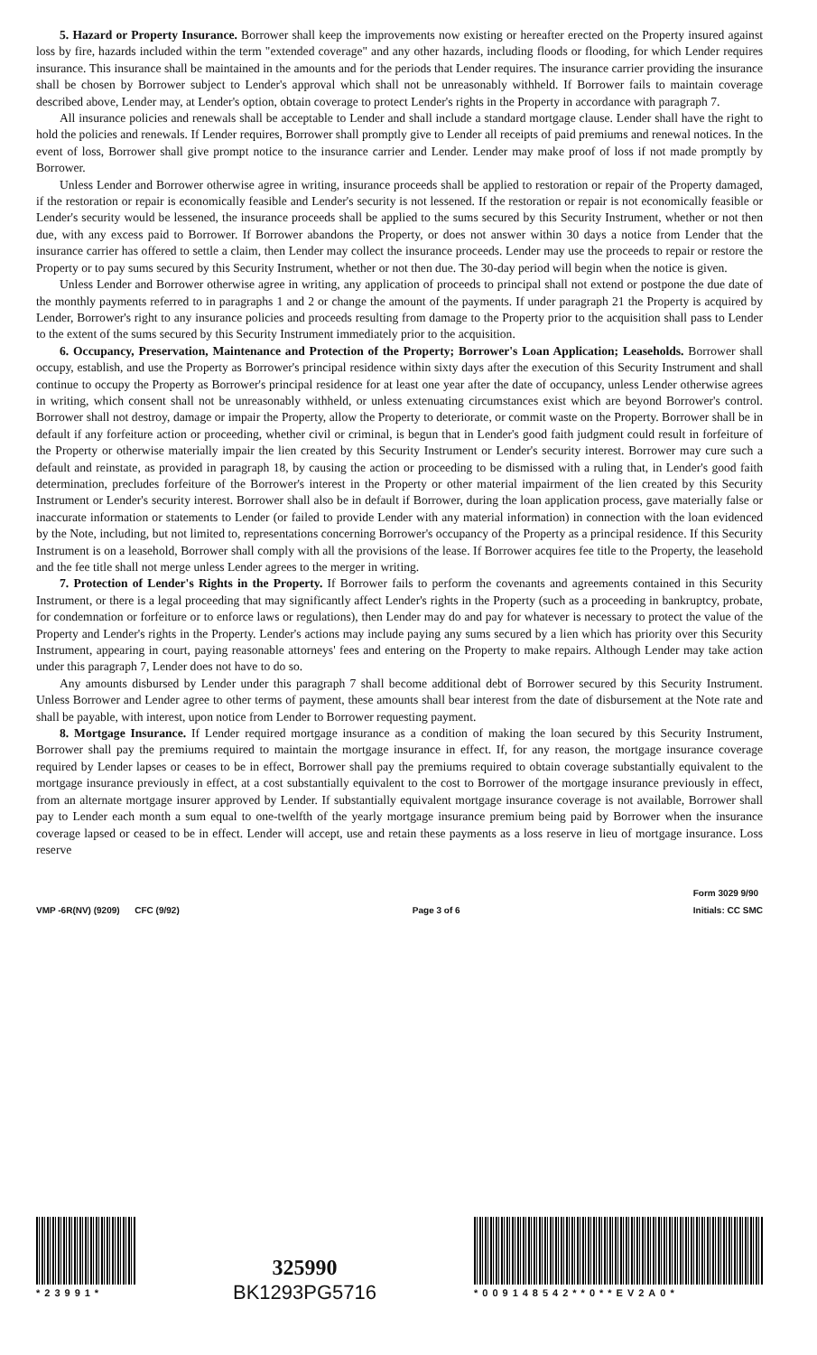5. Hazard or Property Insurance. Borrower shall keep the improvements now existing or hereafter erected on the Property insured against loss by fire, hazards included within the term "extended coverage" and any other hazards, including floods or flooding, for which Lender requires insurance. This insurance shall be maintained in the amounts and for the periods that Lender requires. The insurance carrier providing the insurance shall be chosen by Borrower subject to Lender's approval which shall not be unreasonably withheld. If Borrower fails to maintain coverage described above, Lender may, at Lender's option, obtain coverage to protect Lender's rights in the Property in accordance with paragraph 7.
All insurance policies and renewals shall be acceptable to Lender and shall include a standard mortgage clause. Lender shall have the right to hold the policies and renewals. If Lender requires, Borrower shall promptly give to Lender all receipts of paid premiums and renewal notices. In the event of loss, Borrower shall give prompt notice to the insurance carrier and Lender. Lender may make proof of loss if not made promptly by Borrower.
Unless Lender and Borrower otherwise agree in writing, insurance proceeds shall be applied to restoration or repair of the Property damaged, if the restoration or repair is economically feasible and Lender's security is not lessened. If the restoration or repair is not economically feasible or Lender's security would be lessened, the insurance proceeds shall be applied to the sums secured by this Security Instrument, whether or not then due, with any excess paid to Borrower. If Borrower abandons the Property, or does not answer within 30 days a notice from Lender that the insurance carrier has offered to settle a claim, then Lender may collect the insurance proceeds. Lender may use the proceeds to repair or restore the Property or to pay sums secured by this Security Instrument, whether or not then due. The 30-day period will begin when the notice is given.
Unless Lender and Borrower otherwise agree in writing, any application of proceeds to principal shall not extend or postpone the due date of the monthly payments referred to in paragraphs 1 and 2 or change the amount of the payments. If under paragraph 21 the Property is acquired by Lender, Borrower's right to any insurance policies and proceeds resulting from damage to the Property prior to the acquisition shall pass to Lender to the extent of the sums secured by this Security Instrument immediately prior to the acquisition.
6. Occupancy, Preservation, Maintenance and Protection of the Property; Borrower's Loan Application; Leaseholds. Borrower shall occupy, establish, and use the Property as Borrower's principal residence within sixty days after the execution of this Security Instrument and shall continue to occupy the Property as Borrower's principal residence for at least one year after the date of occupancy, unless Lender otherwise agrees in writing, which consent shall not be unreasonably withheld, or unless extenuating circumstances exist which are beyond Borrower's control. Borrower shall not destroy, damage or impair the Property, allow the Property to deteriorate, or commit waste on the Property. Borrower shall be in default if any forfeiture action or proceeding, whether civil or criminal, is begun that in Lender's good faith judgment could result in forfeiture of the Property or otherwise materially impair the lien created by this Security Instrument or Lender's security interest. Borrower may cure such a default and reinstate, as provided in paragraph 18, by causing the action or proceeding to be dismissed with a ruling that, in Lender's good faith determination, precludes forfeiture of the Borrower's interest in the Property or other material impairment of the lien created by this Security Instrument or Lender's security interest. Borrower shall also be in default if Borrower, during the loan application process, gave materially false or inaccurate information or statements to Lender (or failed to provide Lender with any material information) in connection with the loan evidenced by the Note, including, but not limited to, representations concerning Borrower's occupancy of the Property as a principal residence. If this Security Instrument is on a leasehold, Borrower shall comply with all the provisions of the lease. If Borrower acquires fee title to the Property, the leasehold and the fee title shall not merge unless Lender agrees to the merger in writing.
7. Protection of Lender's Rights in the Property. If Borrower fails to perform the covenants and agreements contained in this Security Instrument, or there is a legal proceeding that may significantly affect Lender's rights in the Property (such as a proceeding in bankruptcy, probate, for condemnation or forfeiture or to enforce laws or regulations), then Lender may do and pay for whatever is necessary to protect the value of the Property and Lender's rights in the Property. Lender's actions may include paying any sums secured by a lien which has priority over this Security Instrument, appearing in court, paying reasonable attorneys' fees and entering on the Property to make repairs. Although Lender may take action under this paragraph 7, Lender does not have to do so.
Any amounts disbursed by Lender under this paragraph 7 shall become additional debt of Borrower secured by this Security Instrument. Unless Borrower and Lender agree to other terms of payment, these amounts shall bear interest from the date of disbursement at the Note rate and shall be payable, with interest, upon notice from Lender to Borrower requesting payment.
8. Mortgage Insurance. If Lender required mortgage insurance as a condition of making the loan secured by this Security Instrument, Borrower shall pay the premiums required to maintain the mortgage insurance in effect. If, for any reason, the mortgage insurance coverage required by Lender lapses or ceases to be in effect, Borrower shall pay the premiums required to obtain coverage substantially equivalent to the mortgage insurance previously in effect, at a cost substantially equivalent to the cost to Borrower of the mortgage insurance previously in effect, from an alternate mortgage insurer approved by Lender. If substantially equivalent mortgage insurance coverage is not available, Borrower shall pay to Lender each month a sum equal to one-twelfth of the yearly mortgage insurance premium being paid by Borrower when the insurance coverage lapsed or ceased to be in effect. Lender will accept, use and retain these payments as a loss reserve in lieu of mortgage insurance. Loss reserve
VMP -6R(NV) (9209) CFC (9/92) Page 3 of 6 Form 3029 9/90
Initials: CC SMC
*23991*
325990
BK1293PG5716
*009148542**0**EV2A0*